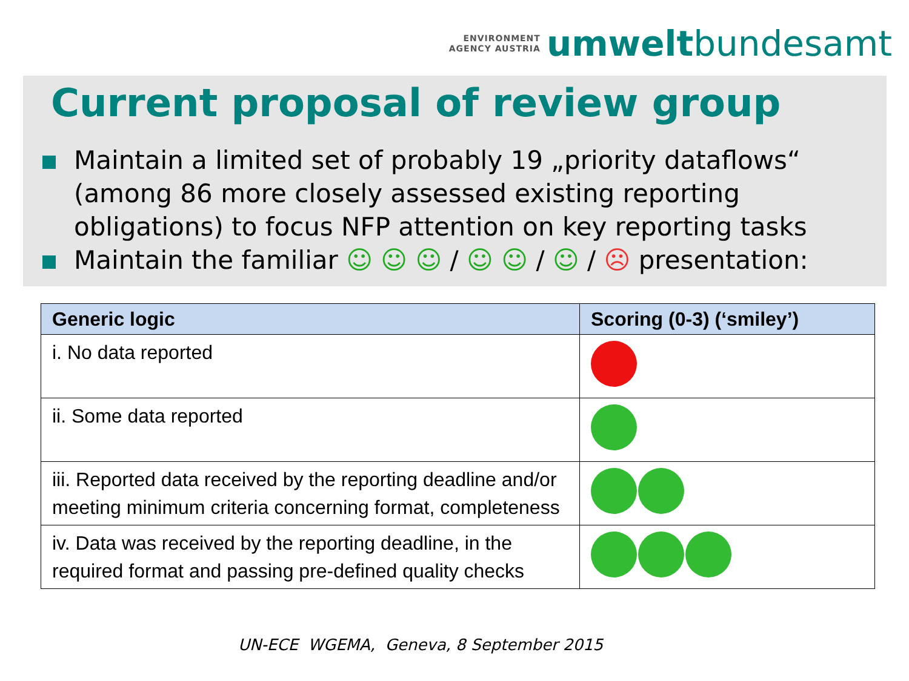ENVIRONMENT
AGENCY AUSTRIA
umweltbundesamt
Current proposal of review group
Maintain a limited set of probably 19 „priority dataflows“ (among 86 more closely assessed existing reporting obligations) to focus NFP attention on key reporting tasks
Maintain the familiar ☺ ☺ ☺ / ☺ ☺ / ☺ / ☹ presentation:
| Generic logic | Scoring (0-3) (‘smiley’) |
| --- | --- |
| i. No data reported | |
| ii. Some data reported | |
| iii. Reported data received by the reporting deadline and/or meeting minimum criteria concerning format, completeness | |
| iv. Data was received by the reporting deadline, in the required format and passing pre-defined quality checks | |
UN-ECE WGEMA, Geneva, 8 September 2015